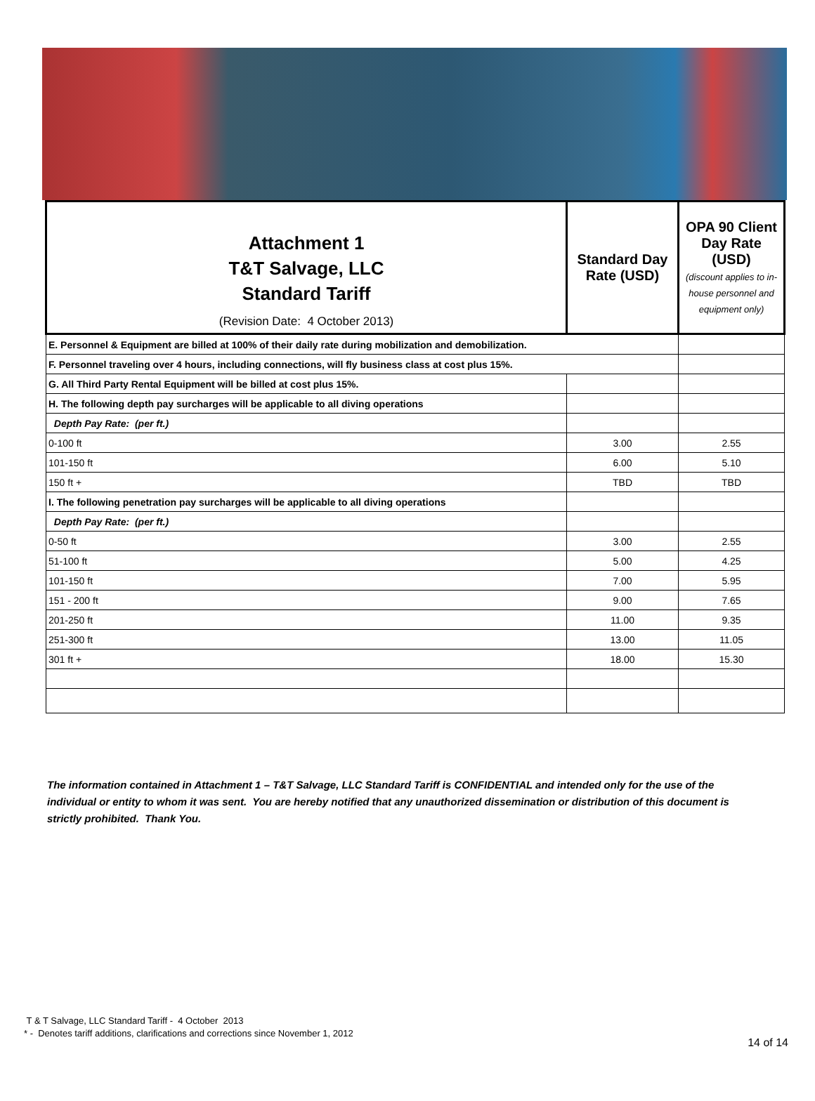| Attachment 1 T&T Salvage, LLC Standard Tariff (Revision Date: 4 October 2013) | Standard Day Rate (USD) | OPA 90 Client Day Rate (USD) (discount applies to in-house personnel and equipment only) |
| --- | --- | --- |
| E. Personnel & Equipment are billed at 100% of their daily rate during mobilization and demobilization. | | |
| F. Personnel traveling over 4 hours, including connections, will fly business class at cost plus 15%. | | |
| G. All Third Party Rental Equipment will be billed at cost plus 15%. | | |
| H. The following depth pay surcharges will be applicable to all diving operations | | |
| Depth Pay Rate: (per ft.) | | |
| 0-100 ft | 3.00 | 2.55 |
| 101-150 ft | 6.00 | 5.10 |
| 150 ft + | TBD | TBD |
| I. The following penetration pay surcharges will be applicable to all diving operations | | |
| Depth Pay Rate: (per ft.) | | |
| 0-50 ft | 3.00 | 2.55 |
| 51-100 ft | 5.00 | 4.25 |
| 101-150 ft | 7.00 | 5.95 |
| 151 - 200 ft | 9.00 | 7.65 |
| 201-250 ft | 11.00 | 9.35 |
| 251-300 ft | 13.00 | 11.05 |
| 301 ft + | 18.00 | 15.30 |
The information contained in Attachment 1 – T&T Salvage, LLC Standard Tariff is CONFIDENTIAL and intended only for the use of the individual or entity to whom it was sent. You are hereby notified that any unauthorized dissemination or distribution of this document is strictly prohibited. Thank You.
T & T Salvage, LLC Standard Tariff - 4 October 2013
* - Denotes tariff additions, clarifications and corrections since November 1, 2012
14 of 14